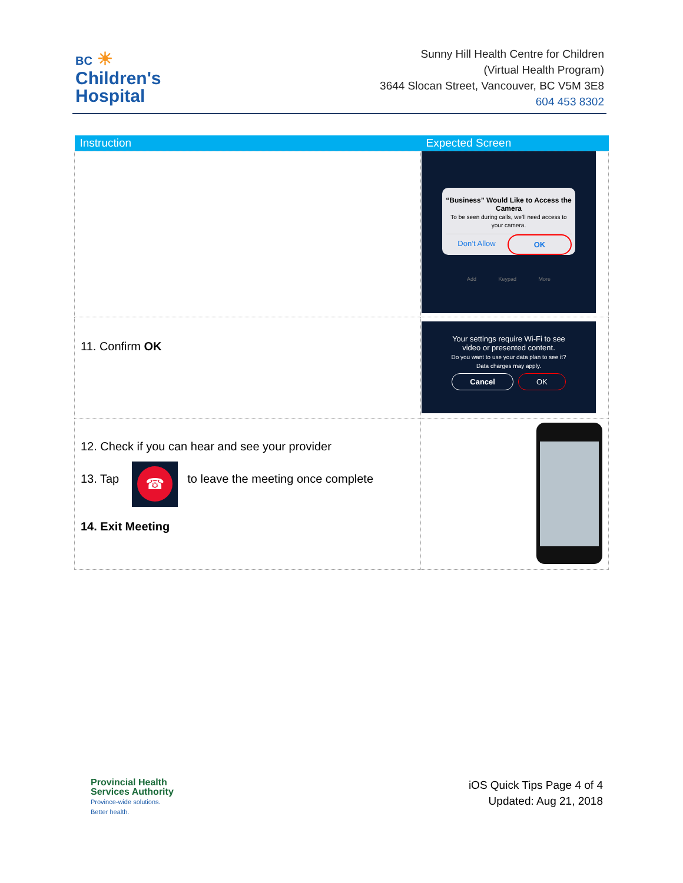BC ☀
Children's
Hospital
Sunny Hill Health Centre for Children
(Virtual Health Program)
3644 Slocan Street, Vancouver, BC V5M 3E8
604 453 8302
| Instruction | Expected Screen |
| --- | --- |
| | “Business” Would Like to Access the Camera To be seen during calls, we’ll need access to your camera. Don’t Allow OK Add Keypad More |
| 11. Confirm OK | Your settings require Wi-Fi to see video or presented content. Do you want to use your data plan to see it? Data charges may apply. Cancel OK |
| 12. Check if you can hear and see your provider 13. Tap ☎ to leave the meeting once complete 14. Exit Meeting | |
Provincial Health
Services Authority
Province-wide solutions.
Better health.
iOS Quick Tips Page 4 of 4
Updated: Aug 21, 2018